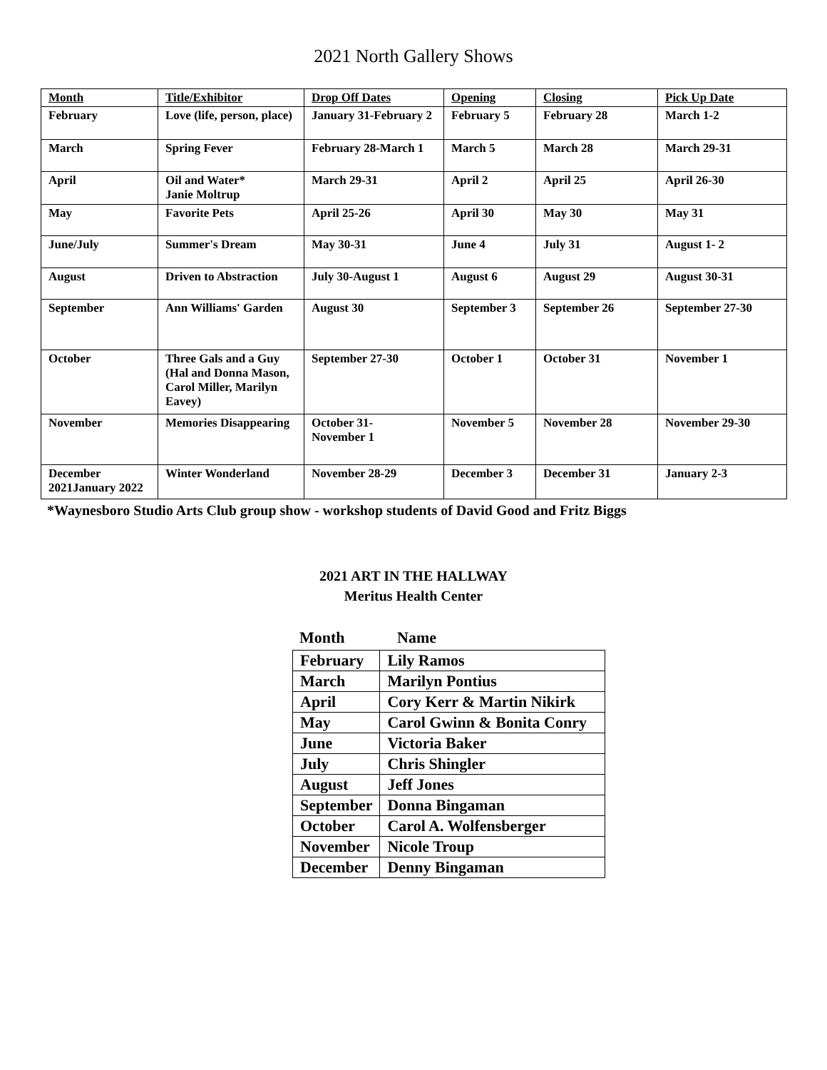2021 North Gallery Shows
| Month | Title/Exhibitor | Drop Off Dates | Opening | Closing | Pick Up Date |
| --- | --- | --- | --- | --- | --- |
| February | Love (life, person, place) | January 31-February 2 | February 5 | February 28 | March 1-2 |
| March | Spring Fever | February 28-March 1 | March 5 | March 28 | March 29-31 |
| April | Oil and Water* Janie Moltrup | March 29-31 | April 2 | April 25 | April 26-30 |
| May | Favorite Pets | April 25-26 | April 30 | May 30 | May 31 |
| June/July | Summer's Dream | May 30-31 | June 4 | July 31 | August 1- 2 |
| August | Driven to Abstraction | July 30-August 1 | August 6 | August 29 | August 30-31 |
| September | Ann Williams' Garden | August 30 | September 3 | September 26 | September 27-30 |
| October | Three Gals and a Guy (Hal and Donna Mason, Carol Miller, Marilyn Eavey) | September 27-30 | October 1 | October 31 | November 1 |
| November | Memories Disappearing | October 31- November 1 | November 5 | November 28 | November 29-30 |
| December 2021January 2022 | Winter Wonderland | November 28-29 | December 3 | December 31 | January 2-3 |
*Waynesboro Studio Arts Club group show - workshop students of David Good and Fritz Biggs
2021 ART IN THE HALLWAY
Meritus Health Center
Month Name
| February | Lily Ramos |
| March | Marilyn Pontius |
| April | Cory Kerr & Martin Nikirk |
| May | Carol Gwinn & Bonita Conry |
| June | Victoria Baker |
| July | Chris Shingler |
| August | Jeff Jones |
| September | Donna Bingaman |
| October | Carol A. Wolfensberger |
| November | Nicole Troup |
| December | Denny Bingaman |